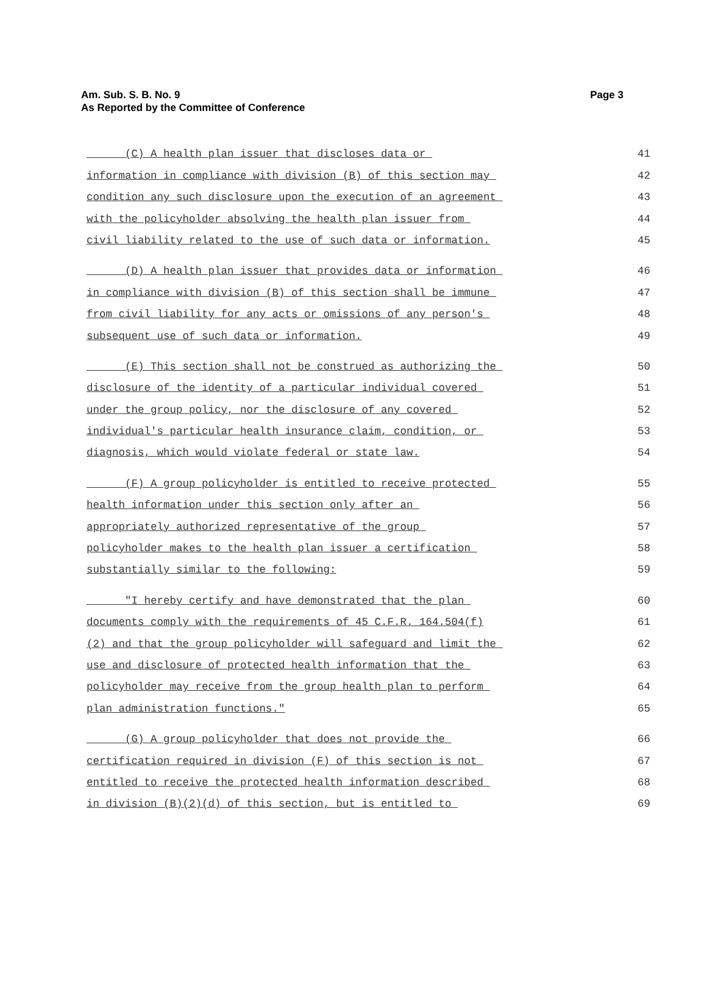Am. Sub. S. B. No. 9
As Reported by the Committee of Conference
Page 3
(C) A health plan issuer that discloses data or 41
information in compliance with division (B) of this section may 42
condition any such disclosure upon the execution of an agreement 43
with the policyholder absolving the health plan issuer from 44
civil liability related to the use of such data or information. 45
(D) A health plan issuer that provides data or information 46
in compliance with division (B) of this section shall be immune 47
from civil liability for any acts or omissions of any person's 48
subsequent use of such data or information. 49
(E) This section shall not be construed as authorizing the 50
disclosure of the identity of a particular individual covered 51
under the group policy, nor the disclosure of any covered 52
individual's particular health insurance claim, condition, or 53
diagnosis, which would violate federal or state law. 54
(F) A group policyholder is entitled to receive protected 55
health information under this section only after an 56
appropriately authorized representative of the group 57
policyholder makes to the health plan issuer a certification 58
substantially similar to the following: 59
"I hereby certify and have demonstrated that the plan 60
documents comply with the requirements of 45 C.F.R. 164.504(f) 61
(2) and that the group policyholder will safeguard and limit the 62
use and disclosure of protected health information that the 63
policyholder may receive from the group health plan to perform 64
plan administration functions." 65
(G) A group policyholder that does not provide the 66
certification required in division (F) of this section is not 67
entitled to receive the protected health information described 68
in division (B)(2)(d) of this section, but is entitled to 69